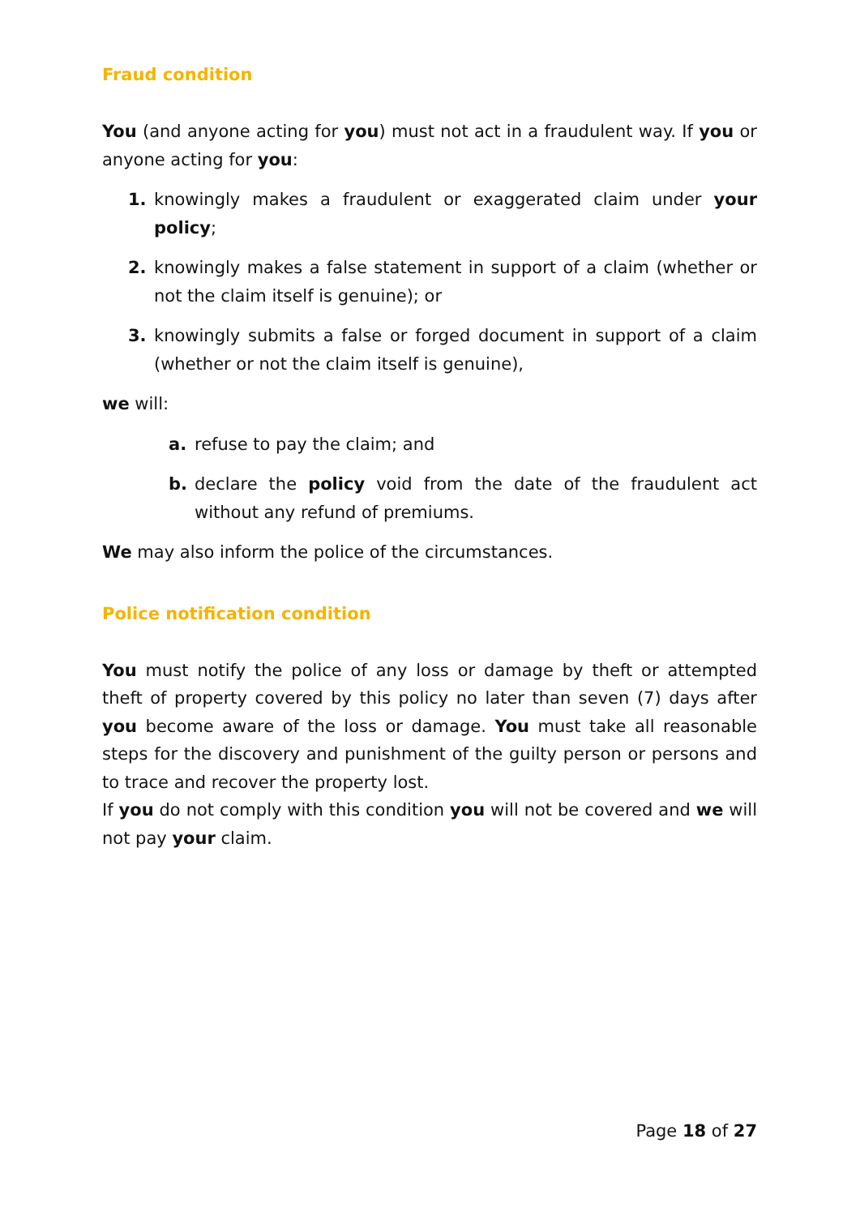Fraud condition
You (and anyone acting for you) must not act in a fraudulent way. If you or anyone acting for you:
1. knowingly makes a fraudulent or exaggerated claim under your policy;
2. knowingly makes a false statement in support of a claim (whether or not the claim itself is genuine); or
3. knowingly submits a false or forged document in support of a claim (whether or not the claim itself is genuine),
we will:
a. refuse to pay the claim; and
b. declare the policy void from the date of the fraudulent act without any refund of premiums.
We may also inform the police of the circumstances.
Police notification condition
You must notify the police of any loss or damage by theft or attempted theft of property covered by this policy no later than seven (7) days after you become aware of the loss or damage. You must take all reasonable steps for the discovery and punishment of the guilty person or persons and to trace and recover the property lost.
If you do not comply with this condition you will not be covered and we will not pay your claim.
Page 18 of 27